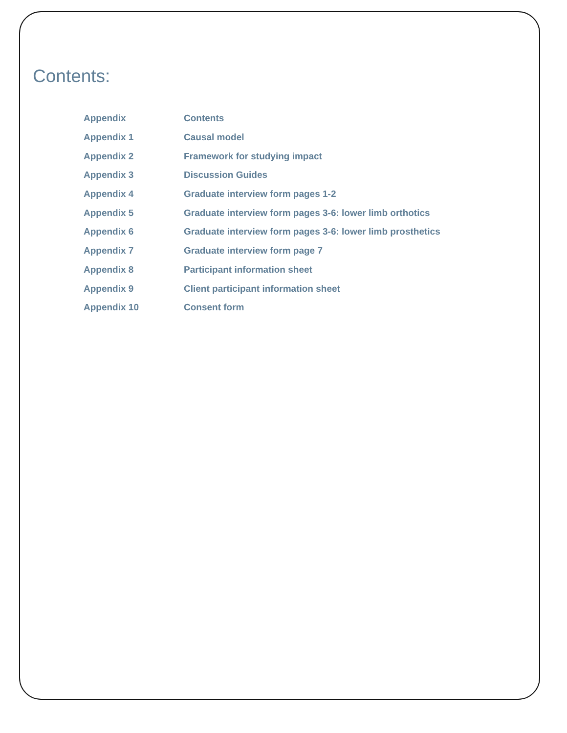Contents:
| Appendix | Contents |
| Appendix 1 | Causal model |
| Appendix 2 | Framework for studying impact |
| Appendix 3 | Discussion Guides |
| Appendix 4 | Graduate interview form pages 1-2 |
| Appendix 5 | Graduate interview form pages 3-6: lower limb orthotics |
| Appendix 6 | Graduate interview form pages 3-6: lower limb prosthetics |
| Appendix 7 | Graduate interview form page 7 |
| Appendix 8 | Participant information sheet |
| Appendix 9 | Client participant information sheet |
| Appendix 10 | Consent form |